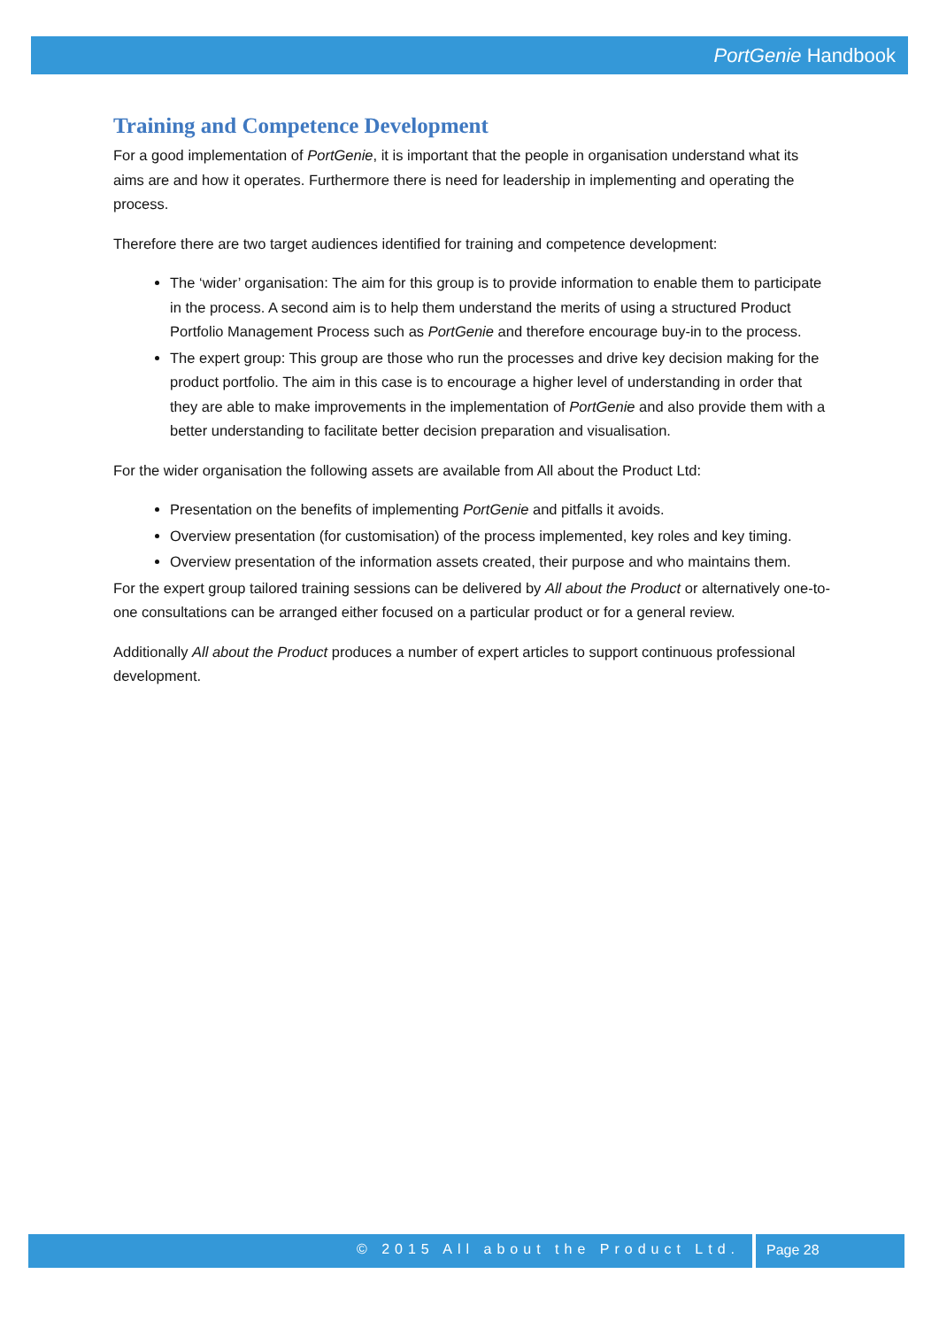PortGenie Handbook
Training and Competence Development
For a good implementation of PortGenie, it is important that the people in organisation understand what its aims are and how it operates. Furthermore there is need for leadership in implementing and operating the process.
Therefore there are two target audiences identified for training and competence development:
The ‘wider’ organisation: The aim for this group is to provide information to enable them to participate in the process. A second aim is to help them understand the merits of using a structured Product Portfolio Management Process such as PortGenie and therefore encourage buy-in to the process.
The expert group: This group are those who run the processes and drive key decision making for the product portfolio. The aim in this case is to encourage a higher level of understanding in order that they are able to make improvements in the implementation of PortGenie and also provide them with a better understanding to facilitate better decision preparation and visualisation.
For the wider organisation the following assets are available from All about the Product Ltd:
Presentation on the benefits of implementing PortGenie and pitfalls it avoids.
Overview presentation (for customisation) of the process implemented, key roles and key timing.
Overview presentation of the information assets created, their purpose and who maintains them.
For the expert group tailored training sessions can be delivered by All about the Product or alternatively one-to-one consultations can be arranged either focused on a particular product or for a general review.
Additionally All about the Product produces a number of expert articles to support continuous professional development.
© 2015 All about the Product Ltd. Page 28